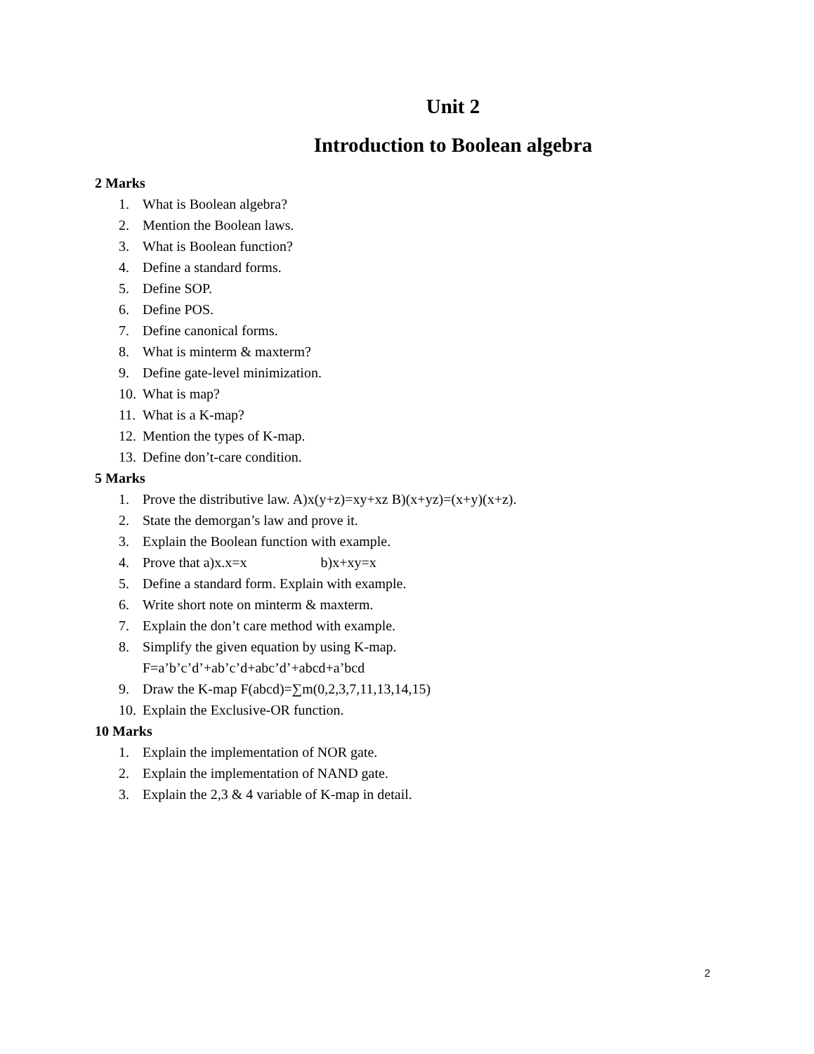Unit 2
Introduction to Boolean algebra
2 Marks
1. What is Boolean algebra?
2. Mention the Boolean laws.
3. What is Boolean function?
4. Define a standard forms.
5. Define SOP.
6. Define POS.
7. Define canonical forms.
8. What is minterm & maxterm?
9. Define gate-level minimization.
10. What is map?
11. What is a K-map?
12. Mention the types of K-map.
13. Define don’t-care condition.
5 Marks
1. Prove the distributive law. A)x(y+z)=xy+xz B)(x+yz)=(x+y)(x+z).
2. State the demorgan’s law and prove it.
3. Explain the Boolean function with example.
4. Prove that a)x.x=x b)x+xy=x
5. Define a standard form. Explain with example.
6. Write short note on minterm & maxterm.
7. Explain the don’t care method with example.
8. Simplify the given equation by using K-map.
F=a’b’c’d’+ab’c’d+abc’d’+abcd+a’bcd
9. Draw the K-map F(abcd)=∑m(0,2,3,7,11,13,14,15)
10. Explain the Exclusive-OR function.
10 Marks
1. Explain the implementation of NOR gate.
2. Explain the implementation of NAND gate.
3. Explain the 2,3 & 4 variable of K-map in detail.
2